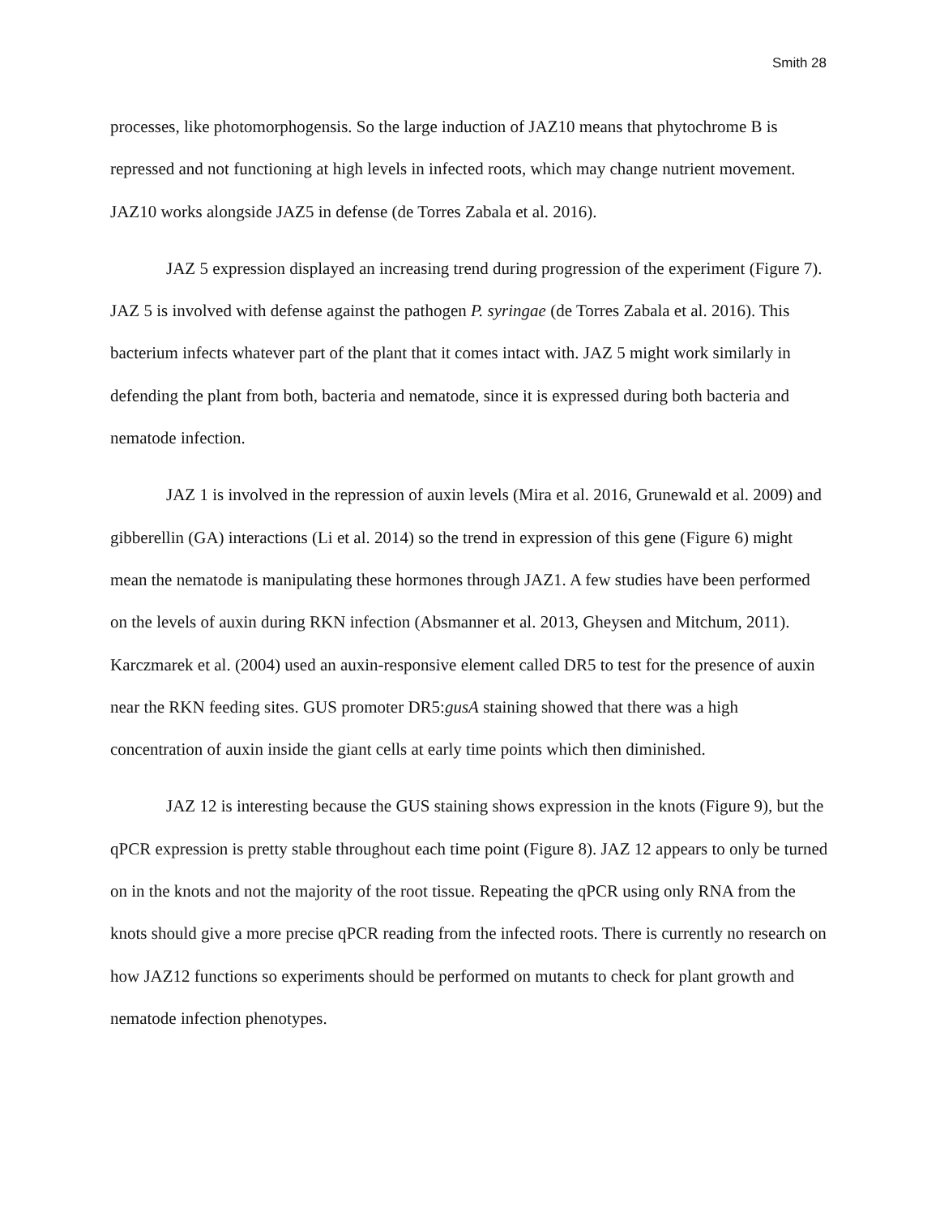Smith 28
processes, like photomorphogensis. So the large induction of JAZ10 means that phytochrome B is repressed and not functioning at high levels in infected roots, which may change nutrient movement. JAZ10 works alongside JAZ5 in defense (de Torres Zabala et al. 2016).
JAZ 5 expression displayed an increasing trend during progression of the experiment (Figure 7). JAZ 5 is involved with defense against the pathogen P. syringae (de Torres Zabala et al. 2016). This bacterium infects whatever part of the plant that it comes intact with. JAZ 5 might work similarly in defending the plant from both, bacteria and nematode, since it is expressed during both bacteria and nematode infection.
JAZ 1 is involved in the repression of auxin levels (Mira et al. 2016, Grunewald et al. 2009) and gibberellin (GA) interactions (Li et al. 2014) so the trend in expression of this gene (Figure 6) might mean the nematode is manipulating these hormones through JAZ1. A few studies have been performed on the levels of auxin during RKN infection (Absmanner et al. 2013, Gheysen and Mitchum, 2011). Karczmarek et al. (2004) used an auxin-responsive element called DR5 to test for the presence of auxin near the RKN feeding sites. GUS promoter DR5:gusA staining showed that there was a high concentration of auxin inside the giant cells at early time points which then diminished.
JAZ 12 is interesting because the GUS staining shows expression in the knots (Figure 9), but the qPCR expression is pretty stable throughout each time point (Figure 8). JAZ 12 appears to only be turned on in the knots and not the majority of the root tissue. Repeating the qPCR using only RNA from the knots should give a more precise qPCR reading from the infected roots. There is currently no research on how JAZ12 functions so experiments should be performed on mutants to check for plant growth and nematode infection phenotypes.